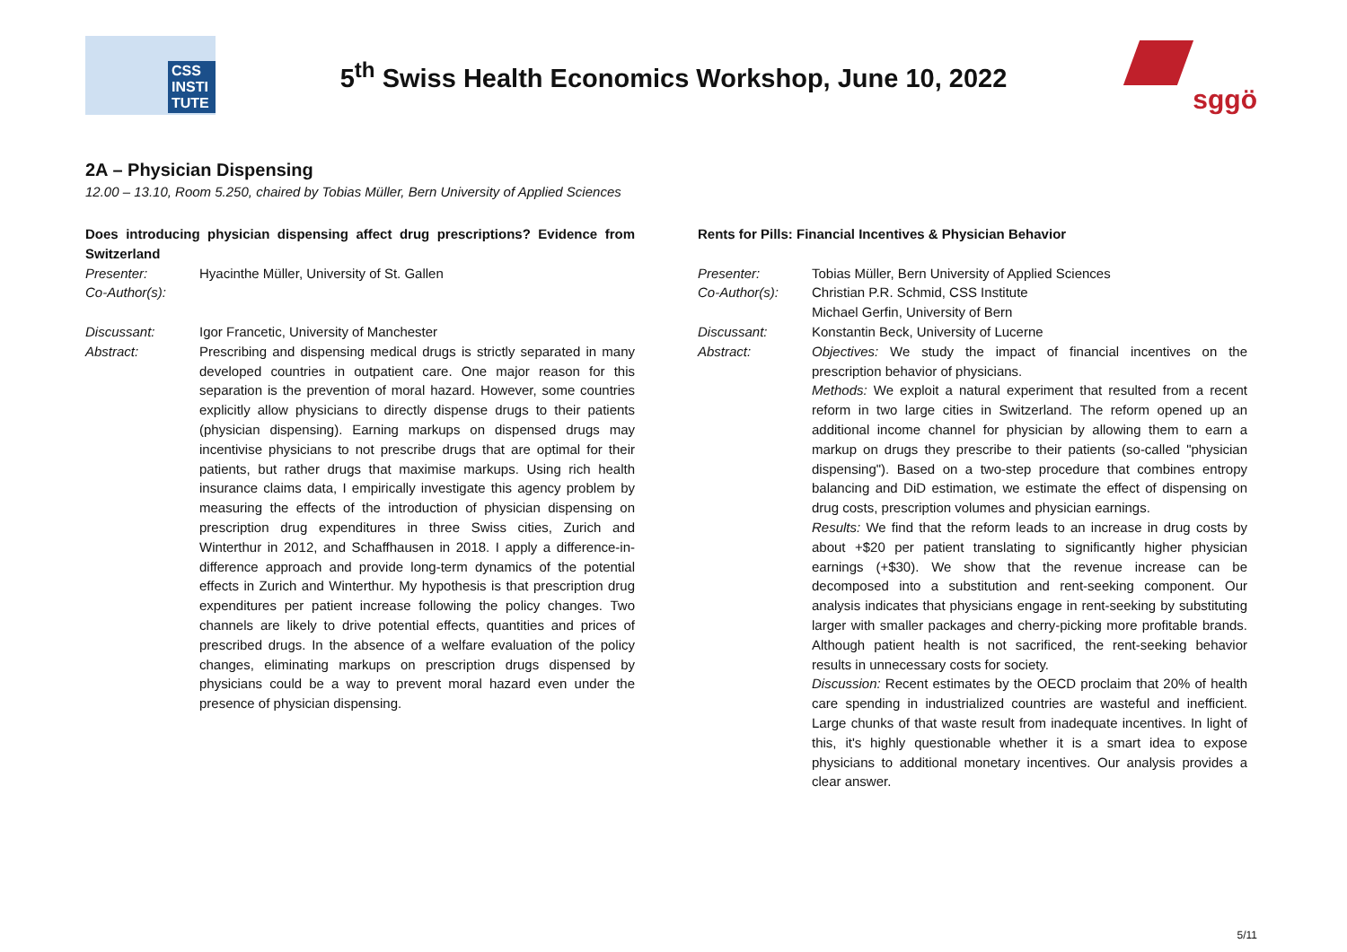CSS INSTI TUTE
5<sup>th</sup> Swiss Health Economics Workshop, June 10, 2022
sggö
2A – Physician Dispensing
12.00 – 13.10, Room 5.250, chaired by Tobias Müller, Bern University of Applied Sciences
Does introducing physician dispensing affect drug prescriptions? Evidence from Switzerland
Presenter: Hyacinthe Müller, University of St. Gallen
Co-Author(s):
Discussant: Igor Francetic, University of Manchester
Abstract: Prescribing and dispensing medical drugs is strictly separated in many developed countries in outpatient care. One major reason for this separation is the prevention of moral hazard. However, some countries explicitly allow physicians to directly dispense drugs to their patients (physician dispensing). Earning markups on dispensed drugs may incentivise physicians to not prescribe drugs that are optimal for their patients, but rather drugs that maximise markups. Using rich health insurance claims data, I empirically investigate this agency problem by measuring the effects of the introduction of physician dispensing on prescription drug expenditures in three Swiss cities, Zurich and Winterthur in 2012, and Schaffhausen in 2018. I apply a difference-in-difference approach and provide long-term dynamics of the potential effects in Zurich and Winterthur. My hypothesis is that prescription drug expenditures per patient increase following the policy changes. Two channels are likely to drive potential effects, quantities and prices of prescribed drugs. In the absence of a welfare evaluation of the policy changes, eliminating markups on prescription drugs dispensed by physicians could be a way to prevent moral hazard even under the presence of physician dispensing.
Rents for Pills: Financial Incentives & Physician Behavior
Presenter: Tobias Müller, Bern University of Applied Sciences
Co-Author(s): Christian P.R. Schmid, CSS Institute
Michael Gerfin, University of Bern
Discussant: Konstantin Beck, University of Lucerne
Abstract: Objectives: We study the impact of financial incentives on the prescription behavior of physicians.
Methods: We exploit a natural experiment that resulted from a recent reform in two large cities in Switzerland. The reform opened up an additional income channel for physician by allowing them to earn a markup on drugs they prescribe to their patients (so-called "physician dispensing"). Based on a two-step procedure that combines entropy balancing and DiD estimation, we estimate the effect of dispensing on drug costs, prescription volumes and physician earnings.
Results: We find that the reform leads to an increase in drug costs by about +$20 per patient translating to significantly higher physician earnings (+$30). We show that the revenue increase can be decomposed into a substitution and rent-seeking component. Our analysis indicates that physicians engage in rent-seeking by substituting larger with smaller packages and cherry-picking more profitable brands. Although patient health is not sacrificed, the rent-seeking behavior results in unnecessary costs for society.
Discussion: Recent estimates by the OECD proclaim that 20% of health care spending in industrialized countries are wasteful and inefficient. Large chunks of that waste result from inadequate incentives. In light of this, it's highly questionable whether it is a smart idea to expose physicians to additional monetary incentives. Our analysis provides a clear answer.
5/11